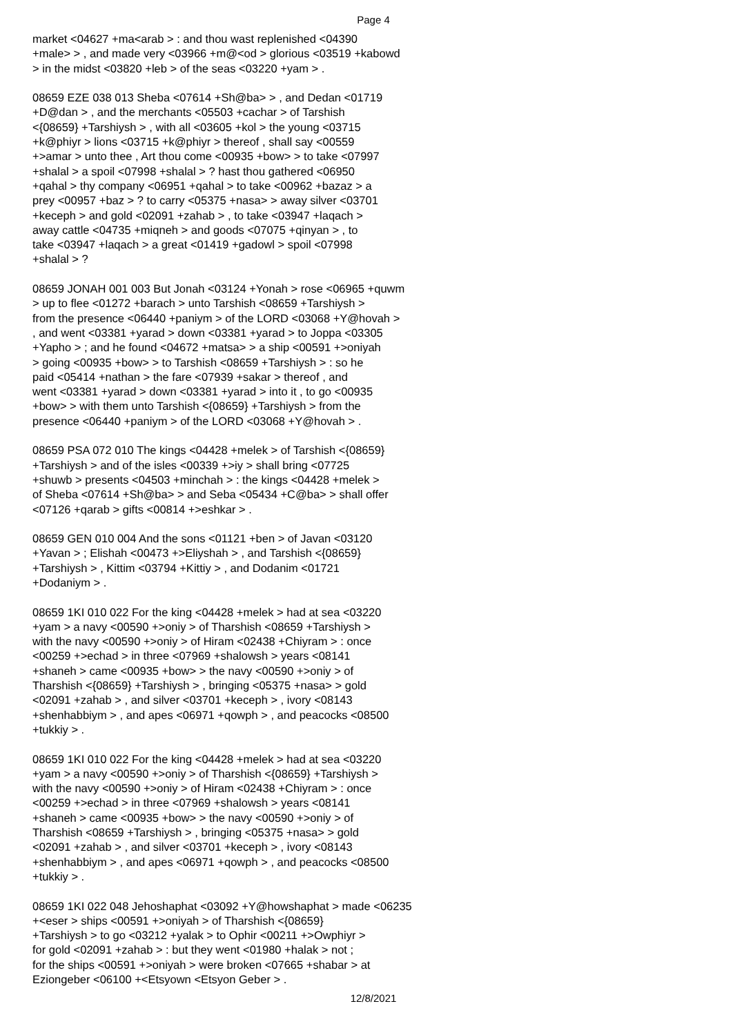Page 4
market <04627 +ma<arab > : and thou wast replenished <04390 +male> > , and made very <03966 +m@<od > glorious <03519 +kabowd > in the midst <03820 +leb > of the seas <03220 +yam > . 08659 EZE 038 013 Sheba <07614 +Sh@ba> > , and Dedan <01719 +D@dan > , and the merchants <05503 +cachar > of Tarshish <{08659} +Tarshiysh > , with all <03605 +kol > the young <03715 +k@phiyr > lions <03715 +k@phiyr > thereof , shall say <00559 +>amar > unto thee , Art thou come <00935 +bow> > to take <07997 +shalal > a spoil <07998 +shalal > ? hast thou gathered <06950 +qahal > thy company <06951 +qahal > to take <00962 +bazaz > a prey <00957 +baz > ? to carry <05375 +nasa> > away silver <03701 +keceph > and gold <02091 +zahab > , to take <03947 +laqach > away cattle <04735 +miqneh > and goods <07075 +qinyan > , to take <03947 +laqach > a great <01419 +gadowl > spoil <07998 +shalal > ? 08659 JONAH 001 003 But Jonah <03124 +Yonah > rose <06965 +quwm > up to flee <01272 +barach > unto Tarshish <08659 +Tarshiysh > from the presence <06440 +paniym > of the LORD <03068 +Y@hovah > , and went <03381 +yarad > down <03381 +yarad > to Joppa <03305 +Yapho > ; and he found <04672 +matsa> > a ship <00591 +>oniyah > going <00935 +bow> > to Tarshish <08659 +Tarshiysh > : so he paid <05414 +nathan > the fare <07939 +sakar > thereof , and went <03381 +yarad > down <03381 +yarad > into it , to go <00935 +bow> > with them unto Tarshish <{08659} +Tarshiysh > from the presence <06440 +paniym > of the LORD <03068 +Y@hovah > . 08659 PSA 072 010 The kings <04428 +melek > of Tarshish <{08659} +Tarshiysh > and of the isles <00339 +>iy > shall bring <07725 +shuwb > presents <04503 +minchah > : the kings <04428 +melek > of Sheba <07614 +Sh@ba> > and Seba <05434 +C@ba> > shall offer <07126 +qarab > gifts <00814 +>eshkar > . 08659 GEN 010 004 And the sons <01121 +ben > of Javan <03120 +Yavan > ; Elishah <00473 +>Eliyshah > , and Tarshish <{08659} +Tarshiysh > , Kittim <03794 +Kittiy > , and Dodanim <01721 +Dodaniym > . 08659 1KI 010 022 For the king <04428 +melek > had at sea <03220 +yam > a navy <00590 +>oniy > of Tharshish <08659 +Tarshiysh > with the navy <00590 +>oniy > of Hiram <02438 +Chiyram > : once <00259 +>echad > in three <07969 +shalowsh > years <08141 +shaneh > came <00935 +bow> > the navy <00590 +>oniy > of Tharshish <{08659} +Tarshiysh > , bringing <05375 +nasa> > gold <02091 +zahab > , and silver <03701 +keceph > , ivory <08143 +shenhabbiym > , and apes <06971 +qowph > , and peacocks <08500 +tukkiy > . 08659 1KI 010 022 For the king <04428 +melek > had at sea <03220 +yam > a navy <00590 +>oniy > of Tharshish <{08659} +Tarshiysh > with the navy <00590 +>oniy > of Hiram <02438 +Chiyram > : once <00259 +>echad > in three <07969 +shalowsh > years <08141 +shaneh > came <00935 +bow> > the navy <00590 +>oniy > of Tharshish <08659 +Tarshiysh > , bringing <05375 +nasa> > gold <02091 +zahab > , and silver <03701 +keceph > , ivory <08143 +shenhabbiym > , and apes <06971 +qowph > , and peacocks <08500 +tukkiy > . 08659 1KI 022 048 Jehoshaphat <03092 +Y@howshaphat > made <06235 +<eser > ships <00591 +>oniyah > of Tharshish <{08659} +Tarshiysh > to go <03212 +yalak > to Ophir <00211 +>Owphiyr > for gold <02091 +zahab > : but they went <01980 +halak > not ; for the ships <00591 +>oniyah > were broken <07665 +shabar > at Eziongeber <06100 +<Etsyown <Etsyon Geber > .
12/8/2021